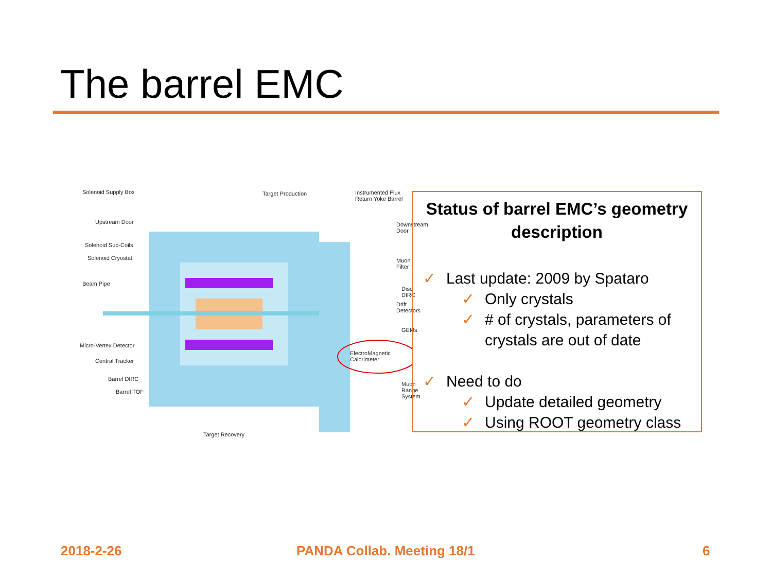The barrel EMC
Solenoid Supply Box Target Production Instrumented Flux Return Yoke Barrel
Upstream Door Downstream Door
Solenoid Sub-Coils
Solenoid Cryostat Muon Filter
Beam Pipe
Disc DIRC
Drift Detectors
GEMs
Micro-Vertex Detector
ElectroMagnetic Calorimeter
Central Tracker
Barrel DIRC
Muon Range System
Barrel TOF
Target Recovery
Status of barrel EMC’s geometry description
✓ Last update: 2009 by Spataro
✓ Only crystals
✓ # of crystals, parameters of
crystals are out of date
✓ Need to do
✓ Update detailed geometry
✓ Using ROOT geometry class
2018-2-26 PANDA Collab. Meeting 18/1 6